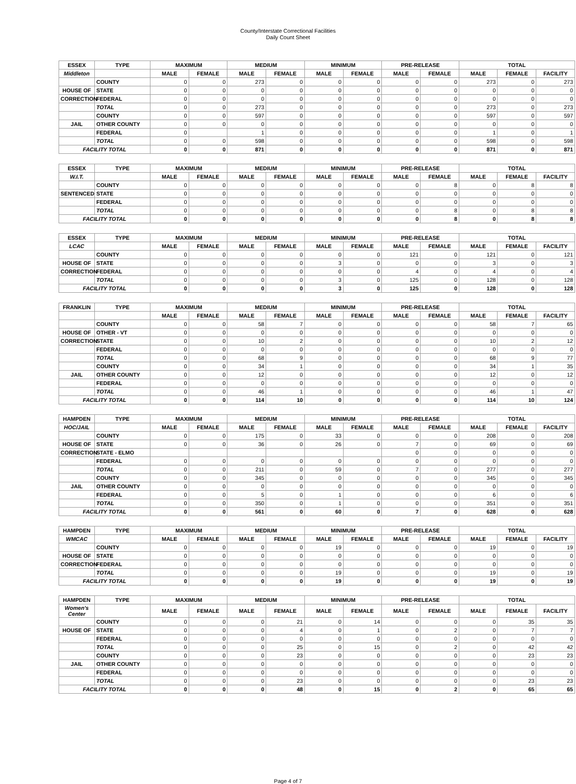County/Interstate Correctional Facilities
Daily Count Sheet
| ESSEX | TYPE | MAXIMUM | | MEDIUM | | MINIMUM | | PRE-RELEASE | | TOTAL | | |
| --- | --- | --- | --- | --- | --- | --- | --- | --- | --- | --- | --- | --- |
| Middleton | | MALE | FEMALE | MALE | FEMALE | MALE | FEMALE | MALE | FEMALE | MALE | FEMALE | FACILITY |
| | COUNTY | 0 | 0 | 273 | 0 | 0 | 0 | 0 | 0 | 273 | 0 | 273 |
| HOUSE OF | STATE | 0 | 0 | 0 | 0 | 0 | 0 | 0 | 0 | 0 | 0 | 0 |
| CORRECTION | FEDERAL | 0 | 0 | 0 | 0 | 0 | 0 | 0 | 0 | 0 | 0 | 0 |
| | TOTAL | 0 | 0 | 273 | 0 | 0 | 0 | 0 | 0 | 273 | 0 | 273 |
| | COUNTY | 0 | 0 | 597 | 0 | 0 | 0 | 0 | 0 | 597 | 0 | 597 |
| JAIL | OTHER COUNTY | 0 | 0 | 0 | 0 | 0 | 0 | 0 | 0 | 0 | 0 | 0 |
| | FEDERAL | 0 | | 1 | 0 | 0 | 0 | 0 | 0 | 1 | 0 | 1 |
| | TOTAL | 0 | 0 | 598 | 0 | 0 | 0 | 0 | 0 | 598 | 0 | 598 |
| FACILITY TOTAL | | 0 | 0 | 871 | 0 | 0 | 0 | 0 | 0 | 871 | 0 | 871 |
| ESSEX | TYPE | MAXIMUM | | MEDIUM | | MINIMUM | | PRE-RELEASE | | TOTAL | | |
| W.I.T. | | MALE | FEMALE | MALE | FEMALE | MALE | FEMALE | MALE | FEMALE | MALE | FEMALE | FACILITY |
| | COUNTY | 0 | 0 | 0 | 0 | 0 | 0 | 0 | 8 | 0 | 8 | 8 |
| SENTENCED | STATE | 0 | 0 | 0 | 0 | 0 | 0 | 0 | 0 | 0 | 0 | 0 |
| | FEDERAL | 0 | 0 | 0 | 0 | 0 | 0 | 0 | 0 | 0 | 0 | 0 |
| | TOTAL | 0 | 0 | 0 | 0 | 0 | 0 | 0 | 8 | 0 | 8 | 8 |
| FACILITY TOTAL | | 0 | 0 | 0 | 0 | 0 | 0 | 0 | 8 | 0 | 8 | 8 |
| ESSEX | TYPE | MAXIMUM | | MEDIUM | | MINIMUM | | PRE-RELEASE | | TOTAL | | |
| LCAC | | MALE | FEMALE | MALE | FEMALE | MALE | FEMALE | MALE | FEMALE | MALE | FEMALE | FACILITY |
| | COUNTY | 0 | 0 | 0 | 0 | 0 | 0 | 121 | 0 | 121 | 0 | 121 |
| HOUSE OF | STATE | 0 | 0 | 0 | 0 | 3 | 0 | 0 | 0 | 3 | 0 | 3 |
| CORRECTION | FEDERAL | 0 | 0 | 0 | 0 | 0 | 0 | 4 | 0 | 4 | 0 | 4 |
| | TOTAL | 0 | 0 | 0 | 0 | 3 | 0 | 125 | 0 | 128 | 0 | 128 |
| FACILITY TOTAL | | 0 | 0 | 0 | 0 | 3 | 0 | 125 | 0 | 128 | 0 | 128 |
| FRANKLIN | TYPE | MAXIMUM | | MEDIUM | | MINIMUM | | PRE-RELEASE | | TOTAL | | |
| | | MALE | FEMALE | MALE | FEMALE | MALE | FEMALE | MALE | FEMALE | MALE | FEMALE | FACILITY |
| | COUNTY | 0 | 0 | 58 | 7 | 0 | 0 | 0 | 0 | 58 | 7 | 65 |
| HOUSE OF | OTHER - VT | 0 | 0 | 0 | 0 | 0 | 0 | 0 | 0 | 0 | 0 | 0 |
| CORRECTION | STATE | 0 | 0 | 10 | 2 | 0 | 0 | 0 | 0 | 10 | 2 | 12 |
| | FEDERAL | 0 | 0 | 0 | 0 | 0 | 0 | 0 | 0 | 0 | 0 | 0 |
| | TOTAL | 0 | 0 | 68 | 9 | 0 | 0 | 0 | 0 | 68 | 9 | 77 |
| | COUNTY | 0 | 0 | 34 | 1 | 0 | 0 | 0 | 0 | 34 | 1 | 35 |
| JAIL | OTHER COUNTY | 0 | 0 | 12 | 0 | 0 | 0 | 0 | 0 | 12 | 0 | 12 |
| | FEDERAL | 0 | 0 | 0 | 0 | 0 | 0 | 0 | 0 | 0 | 0 | 0 |
| | TOTAL | 0 | 0 | 46 | 1 | 0 | 0 | 0 | 0 | 46 | 1 | 47 |
| FACILITY TOTAL | | 0 | 0 | 114 | 10 | 0 | 0 | 0 | 0 | 114 | 10 | 124 |
| HAMPDEN | TYPE | MAXIMUM | | MEDIUM | | MINIMUM | | PRE-RELEASE | | TOTAL | | |
| HOC/JAIL | | MALE | FEMALE | MALE | FEMALE | MALE | FEMALE | MALE | FEMALE | MALE | FEMALE | FACILITY |
| | COUNTY | 0 | 0 | 175 | 0 | 33 | 0 | 0 | 0 | 208 | 0 | 208 |
| HOUSE OF | STATE | 0 | 0 | 36 | 0 | 26 | 0 | 7 | 0 | 69 | 0 | 69 |
| CORRECTION | STATE - ELMO | | | | | | | 0 | 0 | 0 | 0 | 0 |
| | FEDERAL | 0 | 0 | 0 | 0 | 0 | 0 | 0 | 0 | 0 | 0 | 0 |
| | TOTAL | 0 | 0 | 211 | 0 | 59 | 0 | 7 | 0 | 277 | 0 | 277 |
| | COUNTY | 0 | 0 | 345 | 0 | 0 | 0 | 0 | 0 | 345 | 0 | 345 |
| JAIL | OTHER COUNTY | 0 | 0 | 0 | 0 | 0 | 0 | 0 | 0 | 0 | 0 | 0 |
| | FEDERAL | 0 | 0 | 5 | 0 | 1 | 0 | 0 | 0 | 6 | 0 | 6 |
| | TOTAL | 0 | 0 | 350 | 0 | 1 | 0 | 0 | 0 | 351 | 0 | 351 |
| FACILITY TOTAL | | 0 | 0 | 561 | 0 | 60 | 0 | 7 | 0 | 628 | 0 | 628 |
| HAMPDEN | TYPE | MAXIMUM | | MEDIUM | | MINIMUM | | PRE-RELEASE | | TOTAL | | |
| WMCAC | | MALE | FEMALE | MALE | FEMALE | MALE | FEMALE | MALE | FEMALE | MALE | FEMALE | FACILITY |
| | COUNTY | 0 | 0 | 0 | 0 | 19 | 0 | 0 | 0 | 19 | 0 | 19 |
| HOUSE OF | STATE | 0 | 0 | 0 | 0 | 0 | 0 | 0 | 0 | 0 | 0 | 0 |
| CORRECTION | FEDERAL | 0 | 0 | 0 | 0 | 0 | 0 | 0 | 0 | 0 | 0 | 0 |
| | TOTAL | 0 | 0 | 0 | 0 | 19 | 0 | 0 | 0 | 19 | 0 | 19 |
| FACILITY TOTAL | | 0 | 0 | 0 | 0 | 19 | 0 | 0 | 0 | 19 | 0 | 19 |
| HAMPDEN | TYPE | MAXIMUM | | MEDIUM | | MINIMUM | | PRE-RELEASE | | TOTAL | | |
| Women's Center | | MALE | FEMALE | MALE | FEMALE | MALE | FEMALE | MALE | FEMALE | MALE | FEMALE | FACILITY |
| | COUNTY | 0 | 0 | 0 | 21 | 0 | 14 | 0 | 0 | 0 | 35 | 35 |
| HOUSE OF | STATE | 0 | 0 | 0 | 4 | 0 | 1 | 0 | 2 | 0 | 7 | 7 |
| | FEDERAL | 0 | 0 | 0 | 0 | 0 | 0 | 0 | 0 | 0 | 0 | 0 |
| | TOTAL | 0 | 0 | 0 | 25 | 0 | 15 | 0 | 2 | 0 | 42 | 42 |
| | COUNTY | 0 | 0 | 0 | 23 | 0 | 0 | 0 | 0 | 0 | 23 | 23 |
| JAIL | OTHER COUNTY | 0 | 0 | 0 | 0 | 0 | 0 | 0 | 0 | 0 | 0 | 0 |
| | FEDERAL | 0 | 0 | 0 | 0 | 0 | 0 | 0 | 0 | 0 | 0 | 0 |
| | TOTAL | 0 | 0 | 0 | 23 | 0 | 0 | 0 | 0 | 0 | 23 | 23 |
| FACILITY TOTAL | | 0 | 0 | 0 | 48 | 0 | 15 | 0 | 2 | 0 | 65 | 65 |
Page 4 of 7